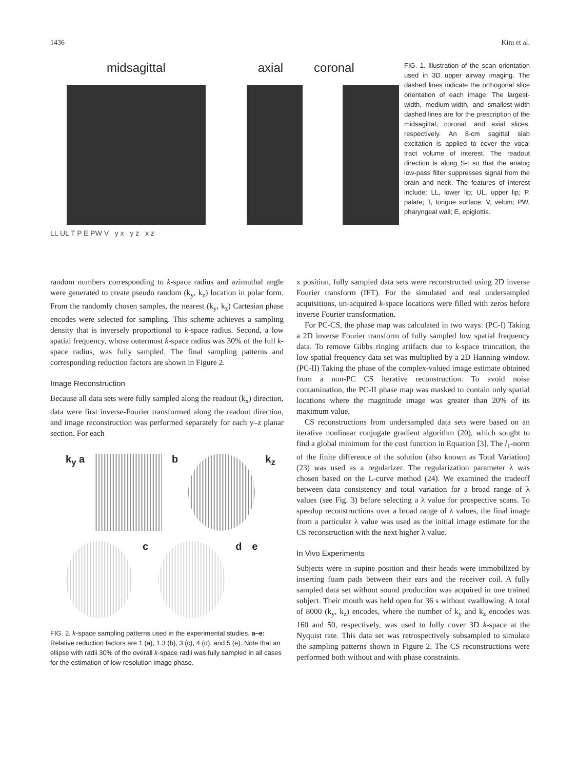1436 Kim et al.
midsagittal axial coronal
LL UL T P E PW V y x y z x z
FIG. 1. Illustration of the scan orientation used in 3D upper airway imaging. The dashed lines indicate the orthogonal slice orientation of each image. The largest-width, medium-width, and smallest-width dashed lines are for the prescription of the midsagittal, coronal, and axial slices, respectively. An 8-cm sagittal slab excitation is applied to cover the vocal tract volume of interest. The readout direction is along S-I so that the analog low-pass filter suppresses signal from the brain and neck. The features of interest include: LL, lower lip; UL, upper lip; P, palate; T, tongue surface; V, velum; PW, pharyngeal wall; E, epiglottis.
random numbers corresponding to k-space radius and azimuthal angle were generated to create pseudo random (k<sub>y</sub>, k<sub>z</sub>) location in polar form. From the randomly chosen samples, the nearest (k<sub>y</sub>, k<sub>z</sub>) Cartesian phase encodes were selected for sampling. This scheme achieves a sampling density that is inversely proportional to k-space radius. Second, a low spatial frequency, whose outermost k-space radius was 30% of the full k-space radius, was fully sampled. The final sampling patterns and corresponding reduction factors are shown in Figure 2.
Image Reconstruction
Because all data sets were fully sampled along the readout (k<sub>x</sub>) direction, data were first inverse-Fourier transformed along the readout direction, and image reconstruction was performed separately for each y–z planar section. For each
k<sub>y</sub> a
b
k<sub>z</sub>
c
d e
FIG. 2. k-space sampling patterns used in the experimental studies. a–e: Relative reduction factors are 1 (a), 1.3 (b), 3 (c), 4 (d), and 5 (e). Note that an ellipse with radii 30% of the overall k-space radii was fully sampled in all cases for the estimation of low-resolution image phase.
x position, fully sampled data sets were reconstructed using 2D inverse Fourier transform (IFT). For the simulated and real undersampled acquisitions, un-acquired k-space locations were filled with zeros before inverse Fourier transformation.
For PC-CS, the phase map was calculated in two ways: (PC-I) Taking a 2D inverse Fourier transform of fully sampled low spatial frequency data. To remove Gibbs ringing artifacts due to k-space truncation, the low spatial frequency data set was multiplied by a 2D Hanning window. (PC-II) Taking the phase of the complex-valued image estimate obtained from a non-PC CS iterative reconstruction. To avoid noise contamination, the PC-II phase map was masked to contain only spatial locations where the magnitude image was greater than 20% of its maximum value.
CS reconstructions from undersampled data sets were based on an iterative nonlinear conjugate gradient algorithm (20), which sought to find a global minimum for the cost function in Equation [3]. The l<sub>1</sub>-norm of the finite difference of the solution (also known as Total Variation) (23) was used as a regularizer. The regularization parameter λ was chosen based on the L-curve method (24). We examined the tradeoff between data consistency and total variation for a broad range of λ values (see Fig. 3) before selecting a λ value for prospective scans. To speedup reconstructions over a broad range of λ values, the final image from a particular λ value was used as the initial image estimate for the CS reconstruction with the next higher λ value.
In Vivo Experiments
Subjects were in supine position and their heads were immobilized by inserting foam pads between their ears and the receiver coil. A fully sampled data set without sound production was acquired in one trained subject. Their mouth was held open for 36 s without swallowing. A total of 8000 (k<sub>y</sub>, k<sub>z</sub>) encodes, where the number of k<sub>y</sub> and k<sub>z</sub> encodes was 160 and 50, respectively, was used to fully cover 3D k-space at the Nyquist rate. This data set was retrospectively subsampled to simulate the sampling patterns shown in Figure 2. The CS reconstructions were performed both without and with phase constraints.